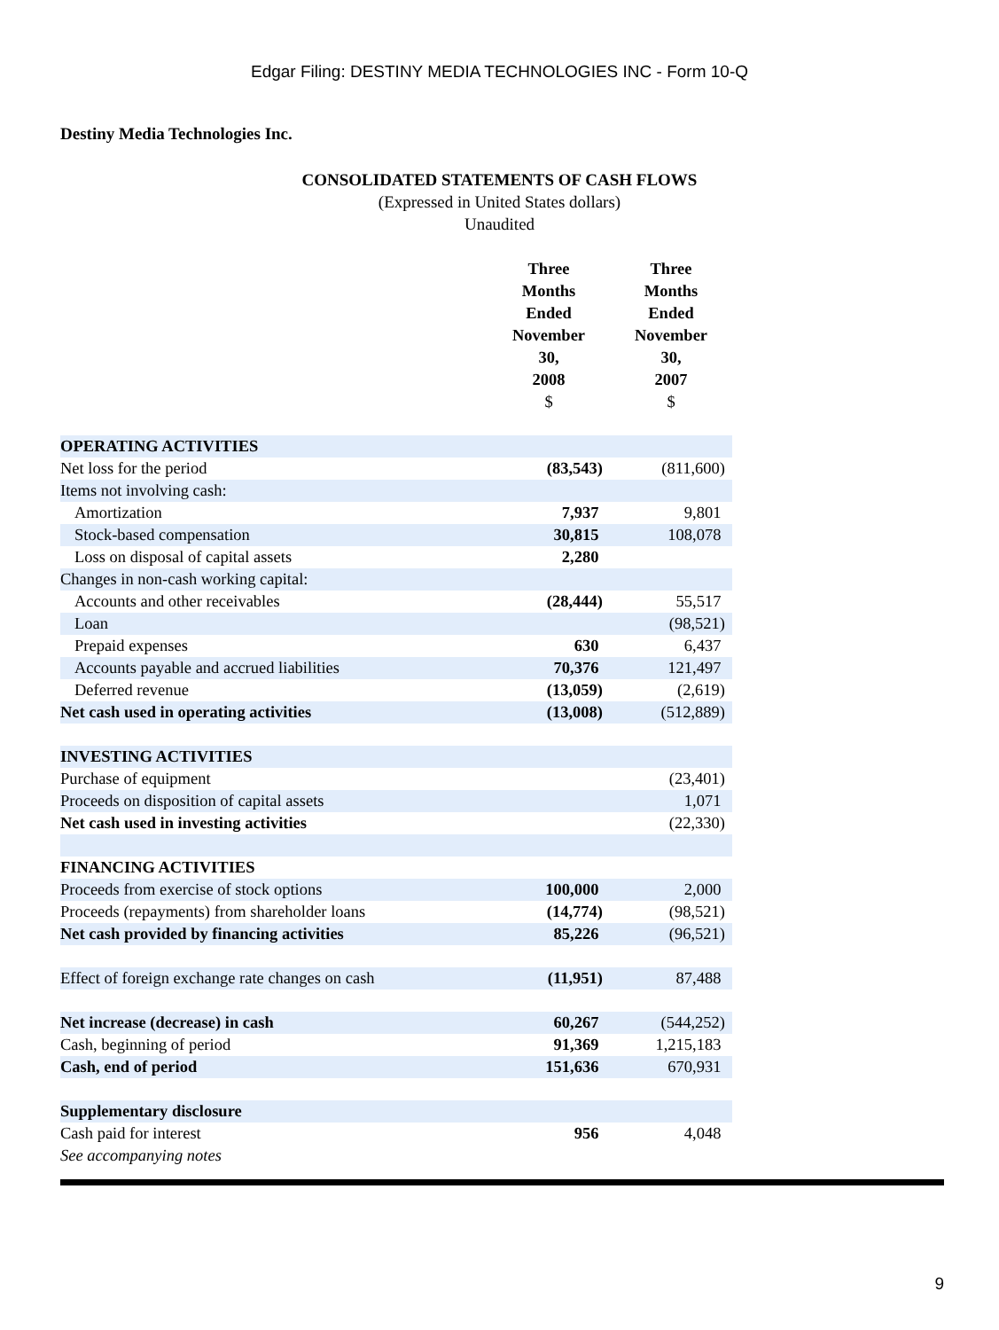Edgar Filing: DESTINY MEDIA TECHNOLOGIES INC - Form 10-Q
Destiny Media Technologies Inc.
CONSOLIDATED STATEMENTS OF CASH FLOWS
(Expressed in United States dollars)
Unaudited
| | Three Months Ended November 30, 2008 $ | Three Months Ended November 30, 2007 $ |
| --- | --- | --- |
| OPERATING ACTIVITIES | | |
| Net loss for the period | (83,543) | (811,600) |
| Items not involving cash: | | |
| Amortization | 7,937 | 9,801 |
| Stock-based compensation | 30,815 | 108,078 |
| Loss on disposal of capital assets | 2,280 | |
| Changes in non-cash working capital: | | |
| Accounts and other receivables | (28,444) | 55,517 |
| Loan | | (98,521) |
| Prepaid expenses | 630 | 6,437 |
| Accounts payable and accrued liabilities | 70,376 | 121,497 |
| Deferred revenue | (13,059) | (2,619) |
| Net cash used in operating activities | (13,008) | (512,889) |
| INVESTING ACTIVITIES | | |
| Purchase of equipment | | (23,401) |
| Proceeds on disposition of capital assets | | 1,071 |
| Net cash used in investing activities | | (22,330) |
| FINANCING ACTIVITIES | | |
| Proceeds from exercise of stock options | 100,000 | 2,000 |
| Proceeds (repayments) from shareholder loans | (14,774) | (98,521) |
| Net cash provided by financing activities | 85,226 | (96,521) |
| Effect of foreign exchange rate changes on cash | (11,951) | 87,488 |
| Net increase (decrease) in cash | 60,267 | (544,252) |
| Cash, beginning of period | 91,369 | 1,215,183 |
| Cash, end of period | 151,636 | 670,931 |
| Supplementary disclosure | | |
| Cash paid for interest | 956 | 4,048 |
| See accompanying notes | | |
9